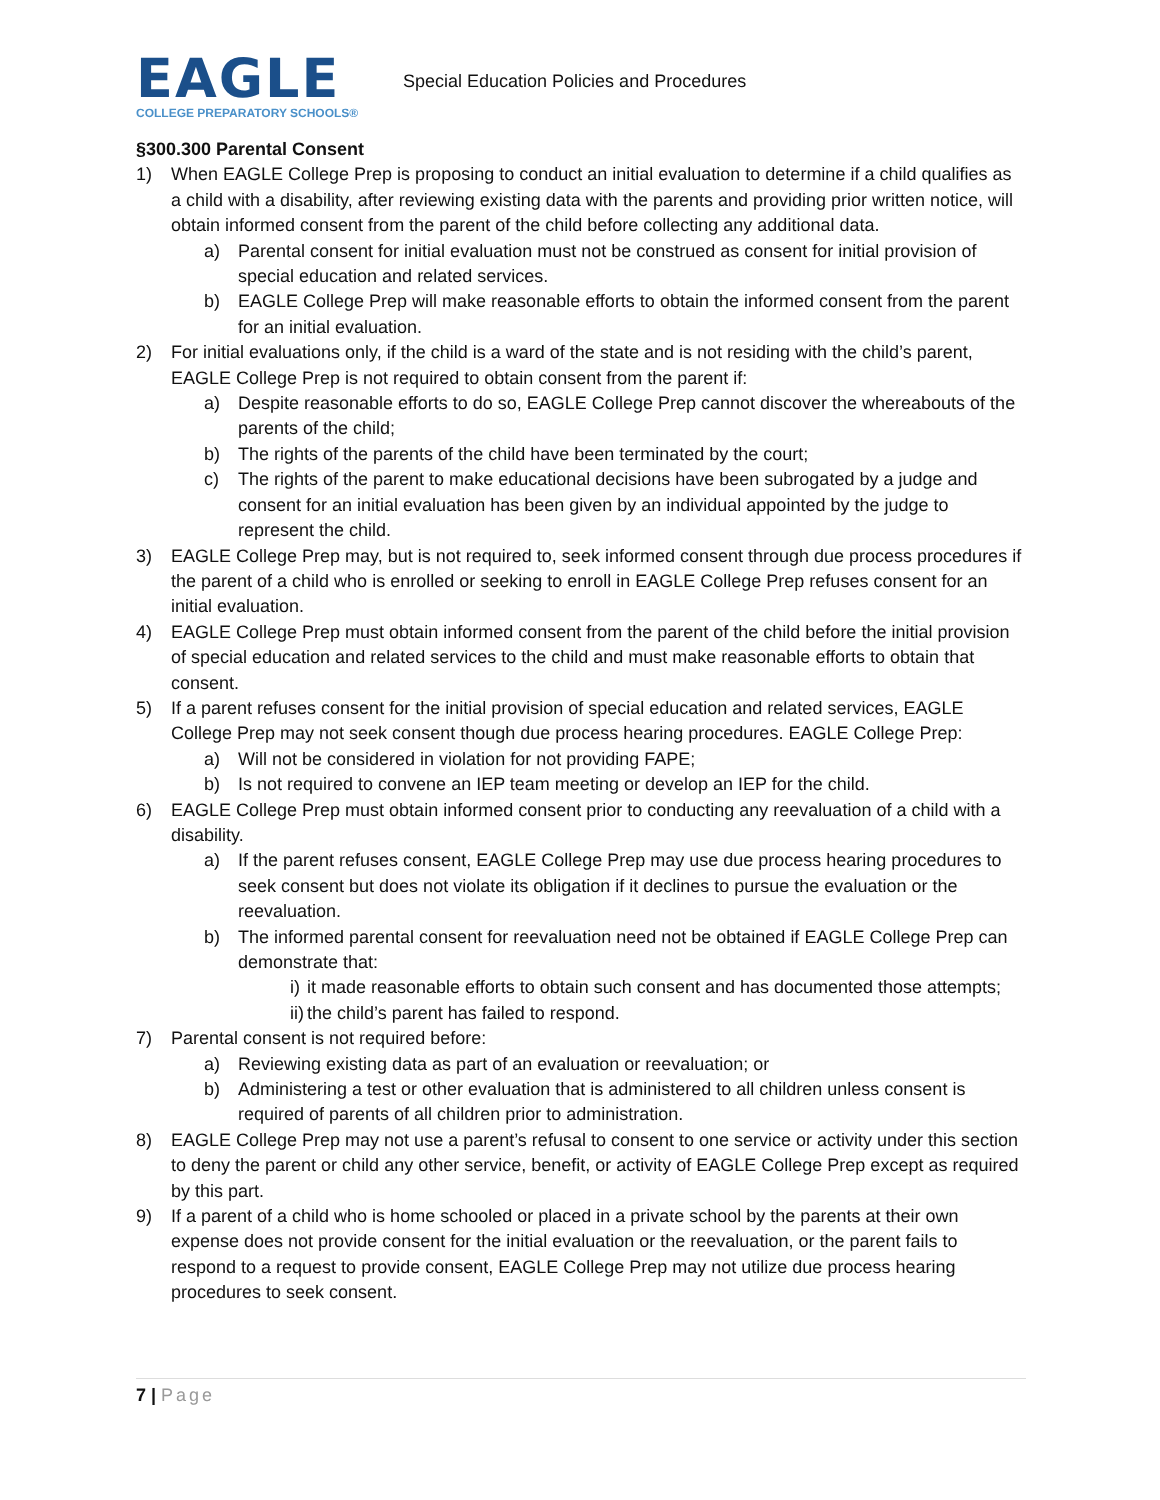EAGLE
COLLEGE PREPARATORY SCHOOLS®
Special Education Policies and Procedures
§300.300 Parental Consent
1) When EAGLE College Prep is proposing to conduct an initial evaluation to determine if a child qualifies as a child with a disability, after reviewing existing data with the parents and providing prior written notice, will obtain informed consent from the parent of the child before collecting any additional data.
a) Parental consent for initial evaluation must not be construed as consent for initial provision of special education and related services.
b) EAGLE College Prep will make reasonable efforts to obtain the informed consent from the parent for an initial evaluation.
2) For initial evaluations only, if the child is a ward of the state and is not residing with the child’s parent, EAGLE College Prep is not required to obtain consent from the parent if:
a) Despite reasonable efforts to do so, EAGLE College Prep cannot discover the whereabouts of the parents of the child;
b) The rights of the parents of the child have been terminated by the court;
c) The rights of the parent to make educational decisions have been subrogated by a judge and consent for an initial evaluation has been given by an individual appointed by the judge to represent the child.
3) EAGLE College Prep may, but is not required to, seek informed consent through due process procedures if the parent of a child who is enrolled or seeking to enroll in EAGLE College Prep refuses consent for an initial evaluation.
4) EAGLE College Prep must obtain informed consent from the parent of the child before the initial provision of special education and related services to the child and must make reasonable efforts to obtain that consent.
5) If a parent refuses consent for the initial provision of special education and related services, EAGLE College Prep may not seek consent though due process hearing procedures. EAGLE College Prep:
a) Will not be considered in violation for not providing FAPE;
b) Is not required to convene an IEP team meeting or develop an IEP for the child.
6) EAGLE College Prep must obtain informed consent prior to conducting any reevaluation of a child with a disability.
a) If the parent refuses consent, EAGLE College Prep may use due process hearing procedures to seek consent but does not violate its obligation if it declines to pursue the evaluation or the reevaluation.
b) The informed parental consent for reevaluation need not be obtained if EAGLE College Prep can demonstrate that:
i) it made reasonable efforts to obtain such consent and has documented those attempts;
ii) the child’s parent has failed to respond.
7) Parental consent is not required before:
a) Reviewing existing data as part of an evaluation or reevaluation; or
b) Administering a test or other evaluation that is administered to all children unless consent is required of parents of all children prior to administration.
8) EAGLE College Prep may not use a parent’s refusal to consent to one service or activity under this section to deny the parent or child any other service, benefit, or activity of EAGLE College Prep except as required by this part.
9) If a parent of a child who is home schooled or placed in a private school by the parents at their own expense does not provide consent for the initial evaluation or the reevaluation, or the parent fails to respond to a request to provide consent, EAGLE College Prep may not utilize due process hearing procedures to seek consent.
7 | Page